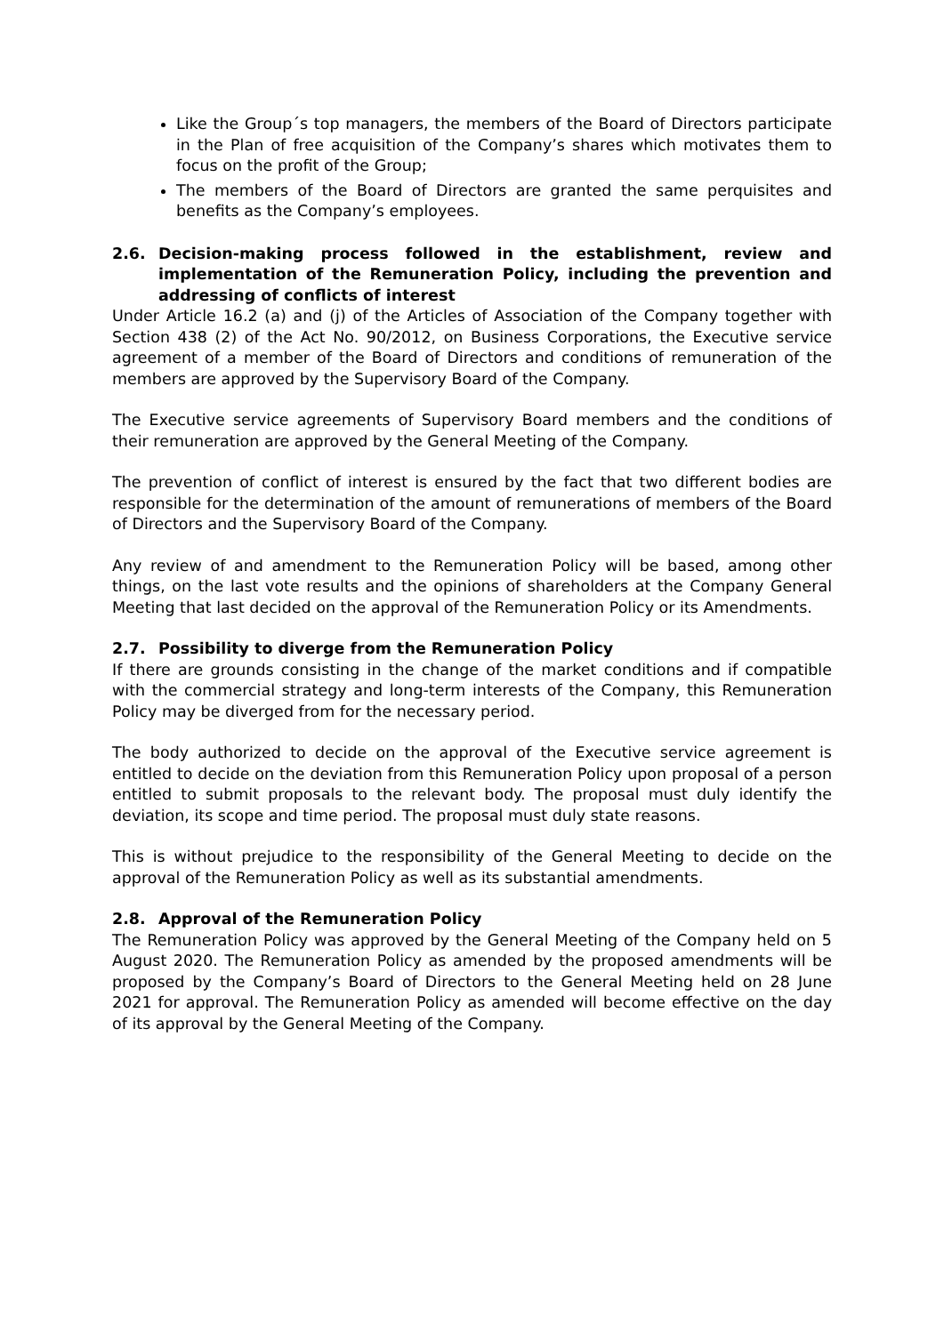Like the Group´s top managers, the members of the Board of Directors participate in the Plan of free acquisition of the Company’s shares which motivates them to focus on the profit of the Group;
The members of the Board of Directors are granted the same perquisites and benefits as the Company’s employees.
2.6. Decision-making process followed in the establishment, review and implementation of the Remuneration Policy, including the prevention and addressing of conflicts of interest
Under Article 16.2 (a) and (j) of the Articles of Association of the Company together with Section 438 (2) of the Act No. 90/2012, on Business Corporations, the Executive service agreement of a member of the Board of Directors and conditions of remuneration of the members are approved by the Supervisory Board of the Company.
The Executive service agreements of Supervisory Board members and the conditions of their remuneration are approved by the General Meeting of the Company.
The prevention of conflict of interest is ensured by the fact that two different bodies are responsible for the determination of the amount of remunerations of members of the Board of Directors and the Supervisory Board of the Company.
Any review of and amendment to the Remuneration Policy will be based, among other things, on the last vote results and the opinions of shareholders at the Company General Meeting that last decided on the approval of the Remuneration Policy or its Amendments.
2.7. Possibility to diverge from the Remuneration Policy
If there are grounds consisting in the change of the market conditions and if compatible with the commercial strategy and long-term interests of the Company, this Remuneration Policy may be diverged from for the necessary period.
The body authorized to decide on the approval of the Executive service agreement is entitled to decide on the deviation from this Remuneration Policy upon proposal of a person entitled to submit proposals to the relevant body. The proposal must duly identify the deviation, its scope and time period. The proposal must duly state reasons.
This is without prejudice to the responsibility of the General Meeting to decide on the approval of the Remuneration Policy as well as its substantial amendments.
2.8. Approval of the Remuneration Policy
The Remuneration Policy was approved by the General Meeting of the Company held on 5 August 2020. The Remuneration Policy as amended by the proposed amendments will be proposed by the Company’s Board of Directors to the General Meeting held on 28 June 2021 for approval. The Remuneration Policy as amended will become effective on the day of its approval by the General Meeting of the Company.